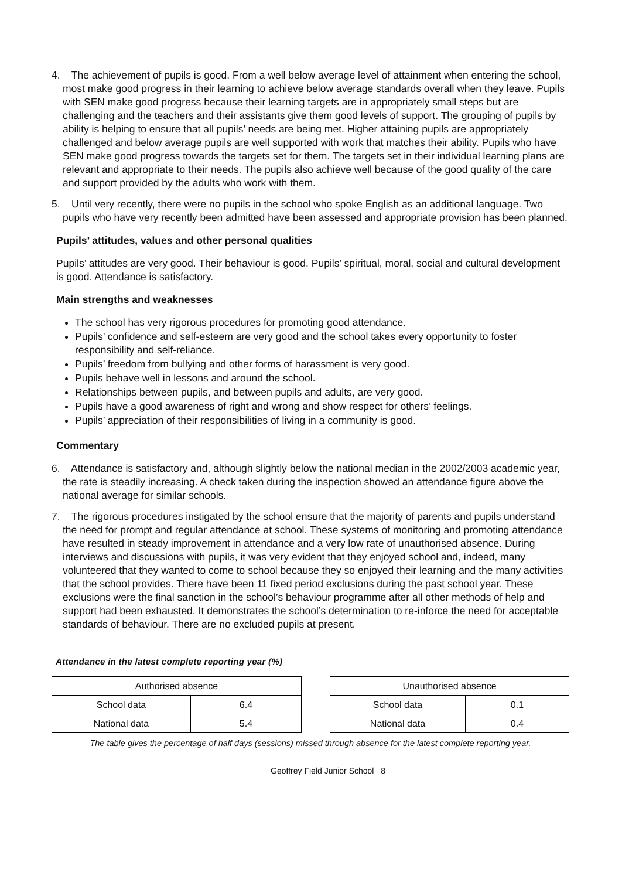4. The achievement of pupils is good. From a well below average level of attainment when entering the school, most make good progress in their learning to achieve below average standards overall when they leave. Pupils with SEN make good progress because their learning targets are in appropriately small steps but are challenging and the teachers and their assistants give them good levels of support. The grouping of pupils by ability is helping to ensure that all pupils’ needs are being met. Higher attaining pupils are appropriately challenged and below average pupils are well supported with work that matches their ability. Pupils who have SEN make good progress towards the targets set for them. The targets set in their individual learning plans are relevant and appropriate to their needs. The pupils also achieve well because of the good quality of the care and support provided by the adults who work with them.
5. Until very recently, there were no pupils in the school who spoke English as an additional language. Two pupils who have very recently been admitted have been assessed and appropriate provision has been planned.
Pupils’ attitudes, values and other personal qualities
Pupils’ attitudes are very good. Their behaviour is good. Pupils’ spiritual, moral, social and cultural development is good. Attendance is satisfactory.
Main strengths and weaknesses
The school has very rigorous procedures for promoting good attendance.
Pupils’ confidence and self-esteem are very good and the school takes every opportunity to foster responsibility and self-reliance.
Pupils’ freedom from bullying and other forms of harassment is very good.
Pupils behave well in lessons and around the school.
Relationships between pupils, and between pupils and adults, are very good.
Pupils have a good awareness of right and wrong and show respect for others’ feelings.
Pupils’ appreciation of their responsibilities of living in a community is good.
Commentary
6. Attendance is satisfactory and, although slightly below the national median in the 2002/2003 academic year, the rate is steadily increasing. A check taken during the inspection showed an attendance figure above the national average for similar schools.
7. The rigorous procedures instigated by the school ensure that the majority of parents and pupils understand the need for prompt and regular attendance at school. These systems of monitoring and promoting attendance have resulted in steady improvement in attendance and a very low rate of unauthorised absence. During interviews and discussions with pupils, it was very evident that they enjoyed school and, indeed, many volunteered that they wanted to come to school because they so enjoyed their learning and the many activities that the school provides. There have been 11 fixed period exclusions during the past school year. These exclusions were the final sanction in the school’s behaviour programme after all other methods of help and support had been exhausted. It demonstrates the school’s determination to re-inforce the need for acceptable standards of behaviour. There are no excluded pupils at present.
Attendance in the latest complete reporting year (%)
| Authorised absence | |
| School data | 6.4 |
| National data | 5.4 |
| Unauthorised absence | |
| School data | 0.1 |
| National data | 0.4 |
The table gives the percentage of half days (sessions) missed through absence for the latest complete reporting year.
Geoffrey Field Junior School 8